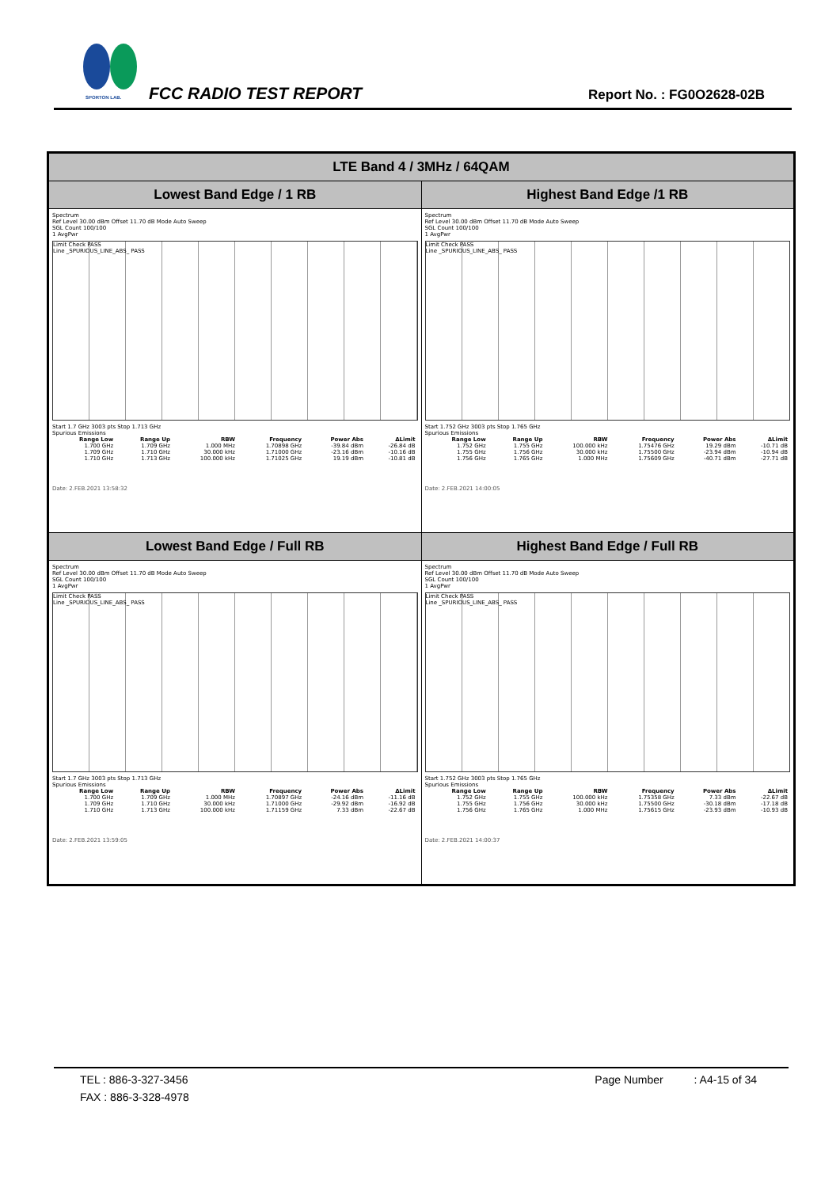SPORTON LAB. FCC RADIO TEST REPORT Report No. : FG0O2628-02B
| LTE Band 4 / 3MHz / 64QAM | |
| --- | --- |
| Lowest Band Edge / 1 RB | Highest Band Edge /1 RB |
| Spectrum Ref Level 30.00 dBm Offset 11.70 dB Mode Auto Sweep SGL Count 100/100 1 AvgPwr Limit Check PASS Line _SPURIOUS_LINE_ABS_ PASS Start 1.7 GHz 3003 pts Stop 1.713 GHz Spurious Emissions / Range Low / Range Up / RBW / Frequency / Power Abs / ΔLimit / / --- / --- / --- / --- / --- / --- / / 1.700 GHz / 1.709 GHz / 1.000 MHz / 1.70898 GHz / -39.84 dBm / -26.84 dB / / 1.709 GHz / 1.710 GHz / 30.000 kHz / 1.71000 GHz / -23.16 dBm / -10.16 dB / / 1.710 GHz / 1.713 GHz / 100.000 kHz / 1.71025 GHz / 19.19 dBm / -10.81 dB / Date: 2.FEB.2021 13:58:32 | Spectrum Ref Level 30.00 dBm Offset 11.70 dB Mode Auto Sweep SGL Count 100/100 1 AvgPwr Limit Check PASS Line _SPURIOUS_LINE_ABS_ PASS Start 1.752 GHz 3003 pts Stop 1.765 GHz Spurious Emissions / Range Low / Range Up / RBW / Frequency / Power Abs / ΔLimit / / --- / --- / --- / --- / --- / --- / / 1.752 GHz / 1.755 GHz / 100.000 kHz / 1.75476 GHz / 19.29 dBm / -10.71 dB / / 1.755 GHz / 1.756 GHz / 30.000 kHz / 1.75500 GHz / -23.94 dBm / -10.94 dB / / 1.756 GHz / 1.765 GHz / 1.000 MHz / 1.75609 GHz / -40.71 dBm / -27.71 dB / Date: 2.FEB.2021 14:00:05 |
| Lowest Band Edge / Full RB | Highest Band Edge / Full RB |
| Spectrum Ref Level 30.00 dBm Offset 11.70 dB Mode Auto Sweep SGL Count 100/100 1 AvgPwr Limit Check PASS Line _SPURIOUS_LINE_ABS_ PASS Start 1.7 GHz 3003 pts Stop 1.713 GHz Spurious Emissions / Range Low / Range Up / RBW / Frequency / Power Abs / ΔLimit / / --- / --- / --- / --- / --- / --- / / 1.700 GHz / 1.709 GHz / 1.000 MHz / 1.70897 GHz / -24.16 dBm / -11.16 dB / / 1.709 GHz / 1.710 GHz / 30.000 kHz / 1.71000 GHz / -29.92 dBm / -16.92 dB / / 1.710 GHz / 1.713 GHz / 100.000 kHz / 1.71159 GHz / 7.33 dBm / -22.67 dB / Date: 2.FEB.2021 13:59:05 | Spectrum Ref Level 30.00 dBm Offset 11.70 dB Mode Auto Sweep SGL Count 100/100 1 AvgPwr Limit Check PASS Line _SPURIOUS_LINE_ABS_ PASS Start 1.752 GHz 3003 pts Stop 1.765 GHz Spurious Emissions / Range Low / Range Up / RBW / Frequency / Power Abs / ΔLimit / / --- / --- / --- / --- / --- / --- / / 1.752 GHz / 1.755 GHz / 100.000 kHz / 1.75358 GHz / 7.33 dBm / -22.67 dB / / 1.755 GHz / 1.756 GHz / 30.000 kHz / 1.75500 GHz / -30.18 dBm / -17.18 dB / / 1.756 GHz / 1.765 GHz / 1.000 MHz / 1.75615 GHz / -23.93 dBm / -10.93 dB / Date: 2.FEB.2021 14:00:37 |
TEL : 886-3-327-3456 Page Number : A4-15 of 34
FAX : 886-3-328-4978